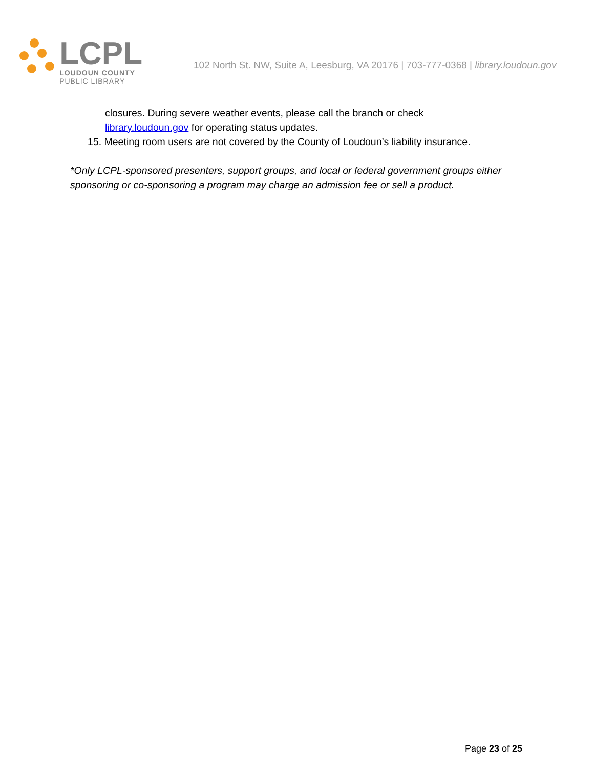LCPL
LOUDOUN COUNTY
PUBLIC LIBRARY
102 North St. NW, Suite A, Leesburg, VA 20176 | 703-777-0368 | library.loudoun.gov
closures. During severe weather events, please call the branch or check
library.loudoun.gov for operating status updates.
15. Meeting room users are not covered by the County of Loudoun’s liability insurance.
*Only LCPL-sponsored presenters, support groups, and local or federal government groups either sponsoring or co-sponsoring a program may charge an admission fee or sell a product.
Page 23 of 25